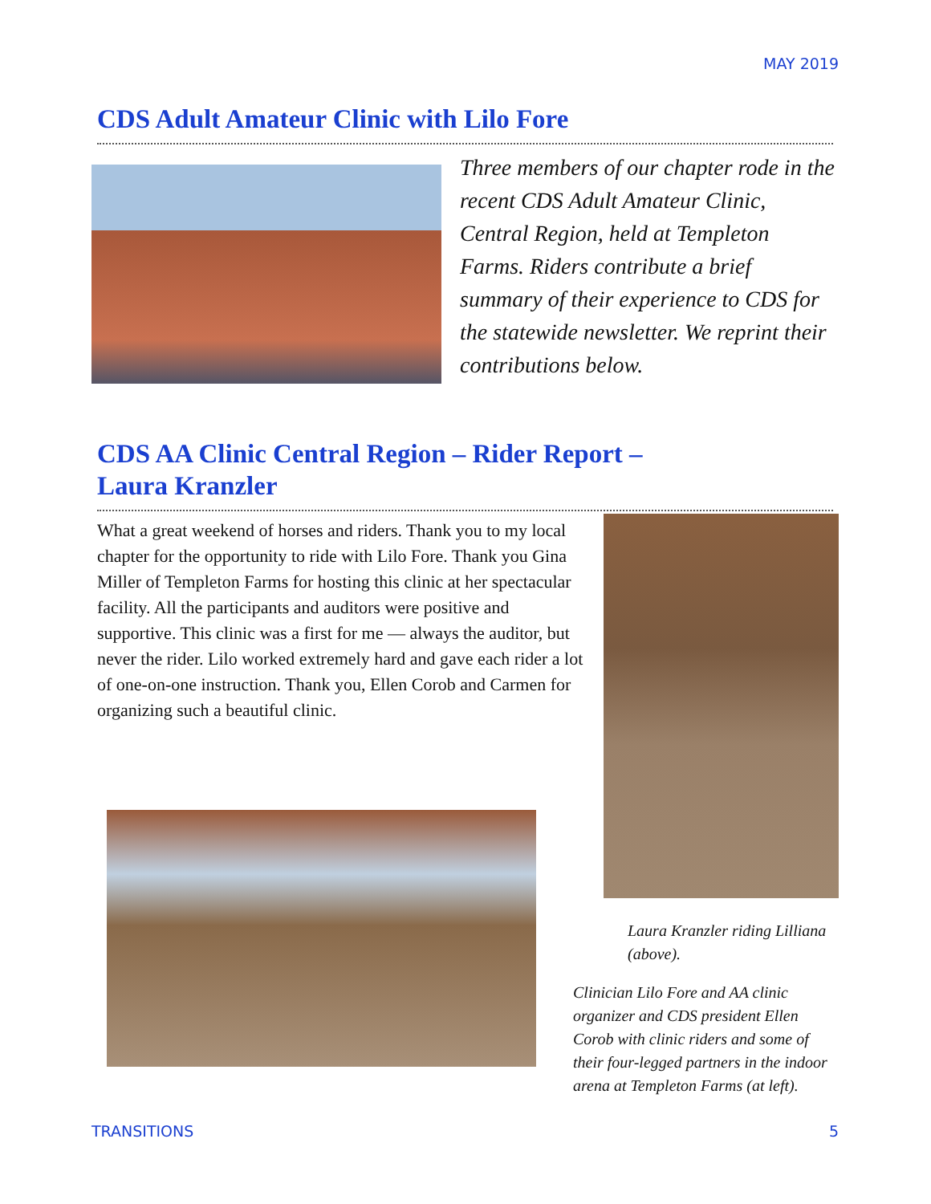MAY 2019
CDS Adult Amateur Clinic with Lilo Fore
Three members of our chapter rode in the recent CDS Adult Amateur Clinic, Central Region, held at Templeton Farms. Riders contribute a brief summary of their experience to CDS for the statewide newsletter. We reprint their contributions below.
CDS AA Clinic Central Region – Rider Report –
Laura Kranzler
What a great weekend of horses and riders. Thank you to my local chapter for the opportunity to ride with Lilo Fore. Thank you Gina Miller of Templeton Farms for hosting this clinic at her spectacular facility. All the participants and auditors were positive and supportive. This clinic was a first for me — always the auditor, but never the rider. Lilo worked extremely hard and gave each rider a lot of one-on-one instruction. Thank you, Ellen Corob and Carmen for organizing such a beautiful clinic.
Laura Kranzler riding Lilliana (above).
Clinician Lilo Fore and AA clinic organizer and CDS president Ellen Corob with clinic riders and some of their four-legged partners in the indoor arena at Templeton Farms (at left).
TRANSITIONS 5